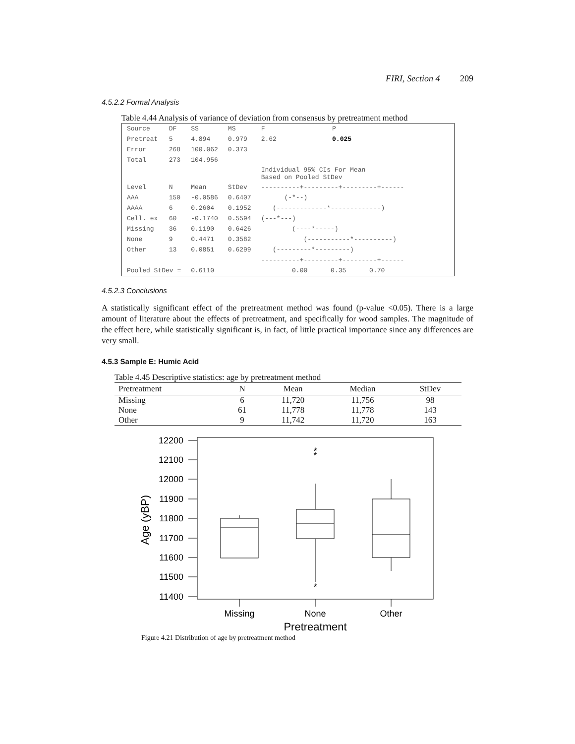FIRI, Section 4 209
4.5.2.2 Formal Analysis
Table 4.44 Analysis of variance of deviation from consensus by pretreatment method
| Source | DF | SS | MS | F | P |
| Pretreat | 5 | 4.894 | 0.979 | 2.62 | 0.025 |
| Error | 268 | 100.062 | 0.373 | | |
| Total | 273 | 104.956 | | | |
| | | | | Individual 95% CIs For Mean Based on Pooled StDev | |
| Level | N | Mean | StDev | ----------+---------+---------+------ | |
| AAA | 150 | -0.0586 | 0.6407 | (-*--) | |
| AAAA | 6 | 0.2604 | 0.1952 | (-------------*-------------) | |
| Cell. ex | 60 | -0.1740 | 0.5594 | (---*---) | |
| Missing | 36 | 0.1190 | 0.6426 | (----*-----) | |
| None | 9 | 0.4471 | 0.3582 | (-----------*----------) | |
| Other | 13 | 0.0851 | 0.6299 | (---------*---------) | |
| | | | | ----------+---------+---------+------ | |
| Pooled StDev = | | 0.6110 | | 0.00 0.35 0.70 | |
4.5.2.3 Conclusions
A statistically significant effect of the pretreatment method was found (p-value <0.05). There is a large amount of literature about the effects of pretreatment, and specifically for wood samples. The magnitude of the effect here, while statistically significant is, in fact, of little practical importance since any differences are very small.
4.5.3 Sample E: Humic Acid
Table 4.45 Descriptive statistics: age by pretreatment method
| Pretreatment | N | Mean | Median | StDev |
| --- | --- | --- | --- | --- |
| Missing None Other | 6 61 9 | 11,720 11,778 11,742 | 11,756 11,778 11,720 | 98 143 163 |
12200
12100
12000
11900
11800
11700
11600
11500
11400
*
*
*
Missing
None
Other
Pretreatment
Age (yBP)
Figure 4.21 Distribution of age by pretreatment method